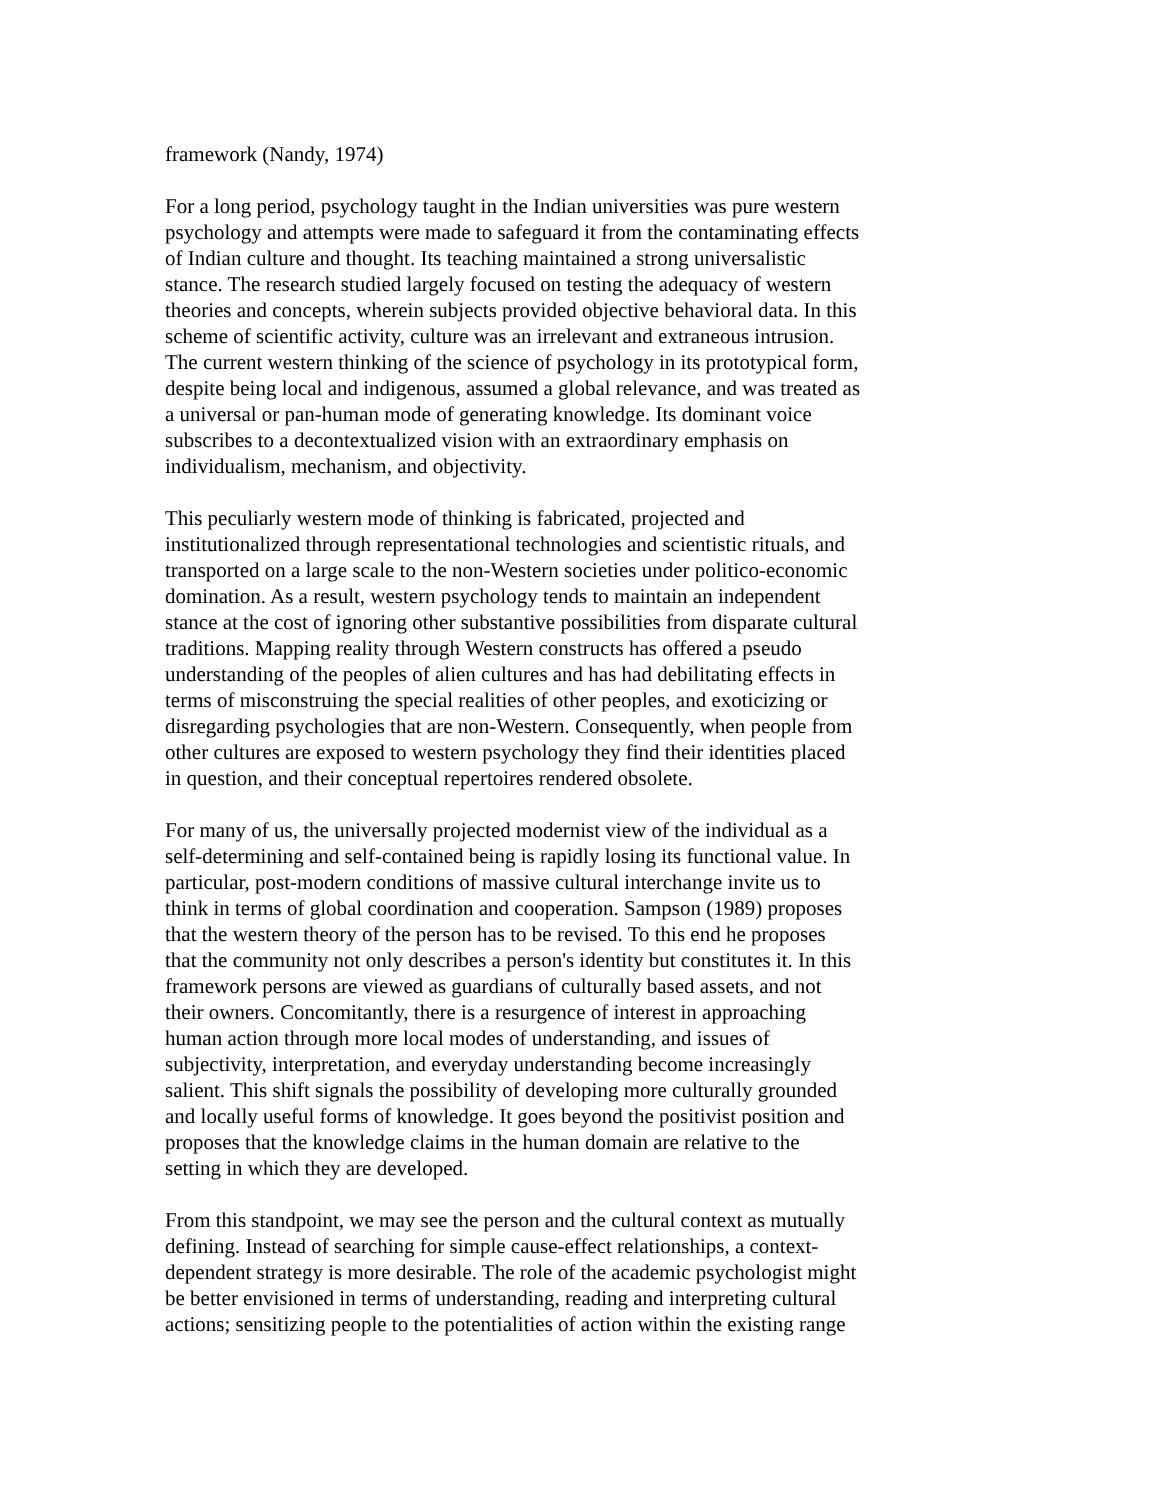framework (Nandy, 1974)
For a long period, psychology taught in the Indian universities was pure western psychology and attempts were made to safeguard it from the contaminating effects of Indian culture and thought. Its teaching maintained a strong universalistic stance. The research studied largely focused on testing the adequacy of western theories and concepts, wherein subjects provided objective behavioral data. In this scheme of scientific activity, culture was an irrelevant and extraneous intrusion. The current western thinking of the science of psychology in its prototypical form, despite being local and indigenous, assumed a global relevance, and was treated as a universal or pan-human mode of generating knowledge. Its dominant voice subscribes to a decontextualized vision with an extraordinary emphasis on individualism, mechanism, and objectivity.
This peculiarly western mode of thinking is fabricated, projected and institutionalized through representational technologies and scientistic rituals, and transported on a large scale to the non-Western societies under politico-economic domination. As a result, western psychology tends to maintain an independent stance at the cost of ignoring other substantive possibilities from disparate cultural traditions. Mapping reality through Western constructs has offered a pseudo understanding of the peoples of alien cultures and has had debilitating effects in terms of misconstruing the special realities of other peoples, and exoticizing or disregarding psychologies that are non-Western. Consequently, when people from other cultures are exposed to western psychology they find their identities placed in question, and their conceptual repertoires rendered obsolete.
For many of us, the universally projected modernist view of the individual as a self-determining and self-contained being is rapidly losing its functional value. In particular, post-modern conditions of massive cultural interchange invite us to think in terms of global coordination and cooperation. Sampson (1989) proposes that the western theory of the person has to be revised. To this end he proposes that the community not only describes a person's identity but constitutes it. In this framework persons are viewed as guardians of culturally based assets, and not their owners. Concomitantly, there is a resurgence of interest in approaching human action through more local modes of understanding, and issues of subjectivity, interpretation, and everyday understanding become increasingly salient. This shift signals the possibility of developing more culturally grounded and locally useful forms of knowledge. It goes beyond the positivist position and proposes that the knowledge claims in the human domain are relative to the setting in which they are developed.
From this standpoint, we may see the person and the cultural context as mutually defining. Instead of searching for simple cause-effect relationships, a context- dependent strategy is more desirable. The role of the academic psychologist might be better envisioned in terms of understanding, reading and interpreting cultural actions; sensitizing people to the potentialities of action within the existing range